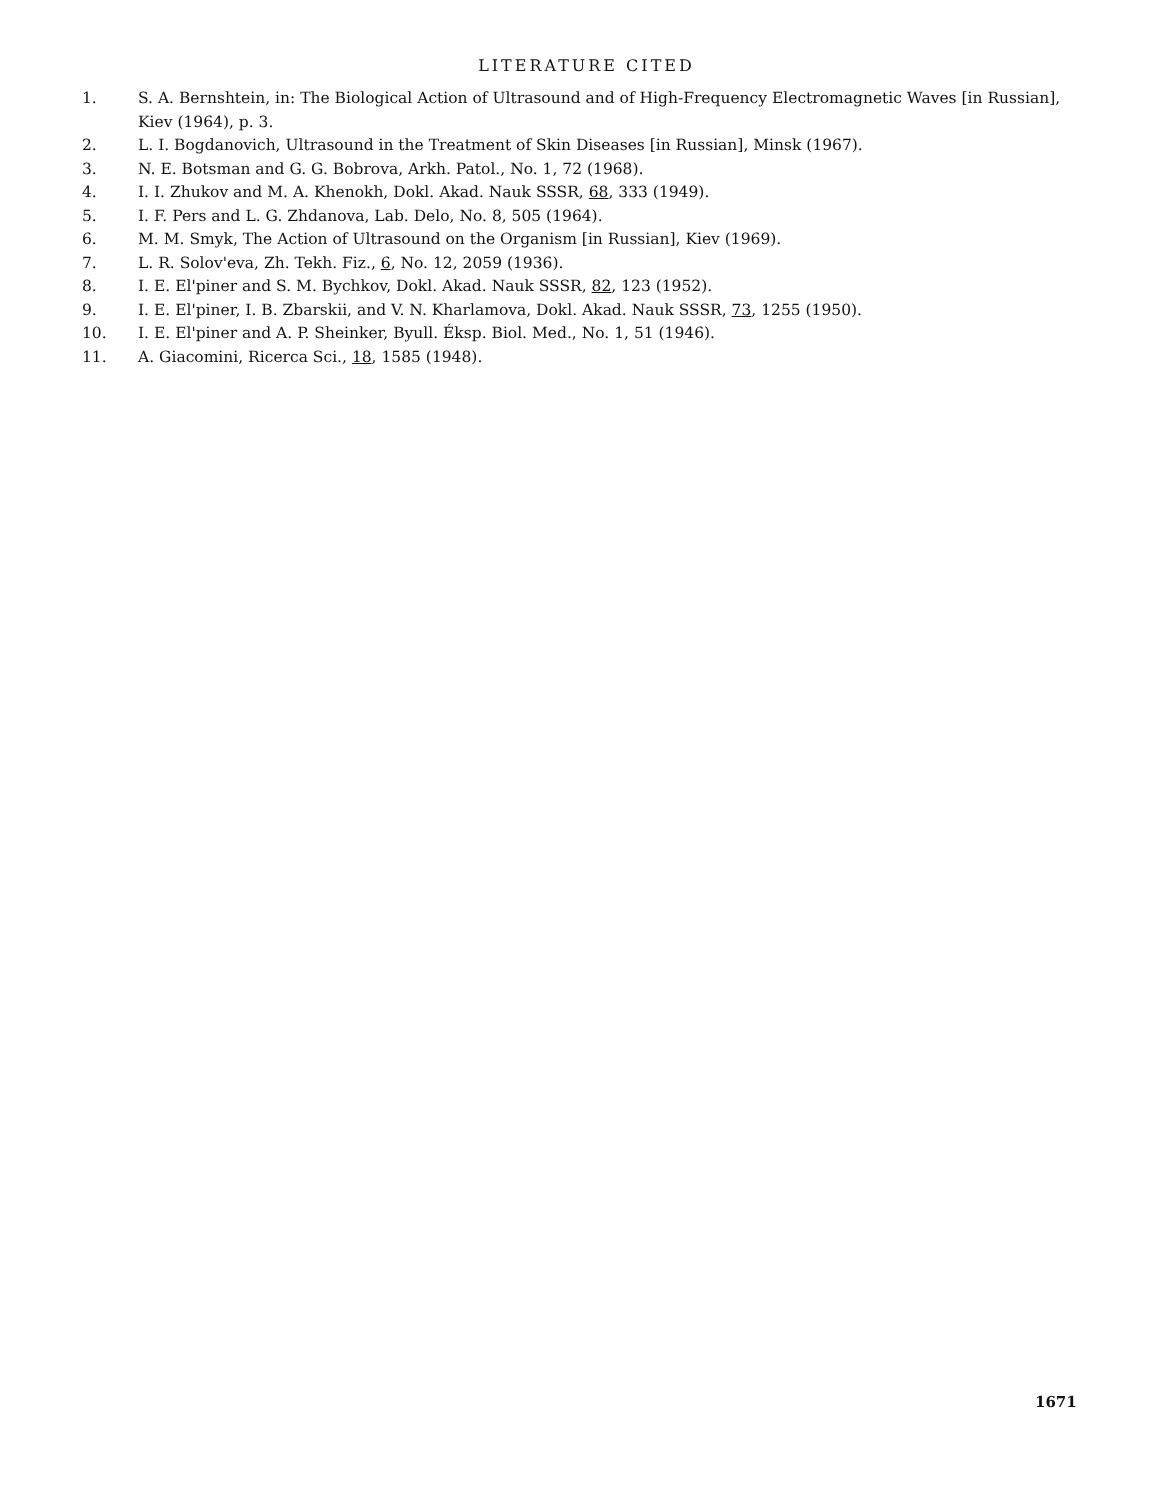LITERATURE CITED
1. S. A. Bernshtein, in: The Biological Action of Ultrasound and of High-Frequency Electromagnetic Waves [in Russian], Kiev (1964), p. 3.
2. L. I. Bogdanovich, Ultrasound in the Treatment of Skin Diseases [in Russian], Minsk (1967).
3. N. E. Botsman and G. G. Bobrova, Arkh. Patol., No. 1, 72 (1968).
4. I. I. Zhukov and M. A. Khenokh, Dokl. Akad. Nauk SSSR, 68, 333 (1949).
5. I. F. Pers and L. G. Zhdanova, Lab. Delo, No. 8, 505 (1964).
6. M. M. Smyk, The Action of Ultrasound on the Organism [in Russian], Kiev (1969).
7. L. R. Solov'eva, Zh. Tekh. Fiz., 6, No. 12, 2059 (1936).
8. I. E. El'piner and S. M. Bychkov, Dokl. Akad. Nauk SSSR, 82, 123 (1952).
9. I. E. El'piner, I. B. Zbarskii, and V. N. Kharlamova, Dokl. Akad. Nauk SSSR, 73, 1255 (1950).
10. I. E. El'piner and A. P. Sheinker, Byull. Éksp. Biol. Med., No. 1, 51 (1946).
11. A. Giacomini, Ricerca Sci., 18, 1585 (1948).
1671